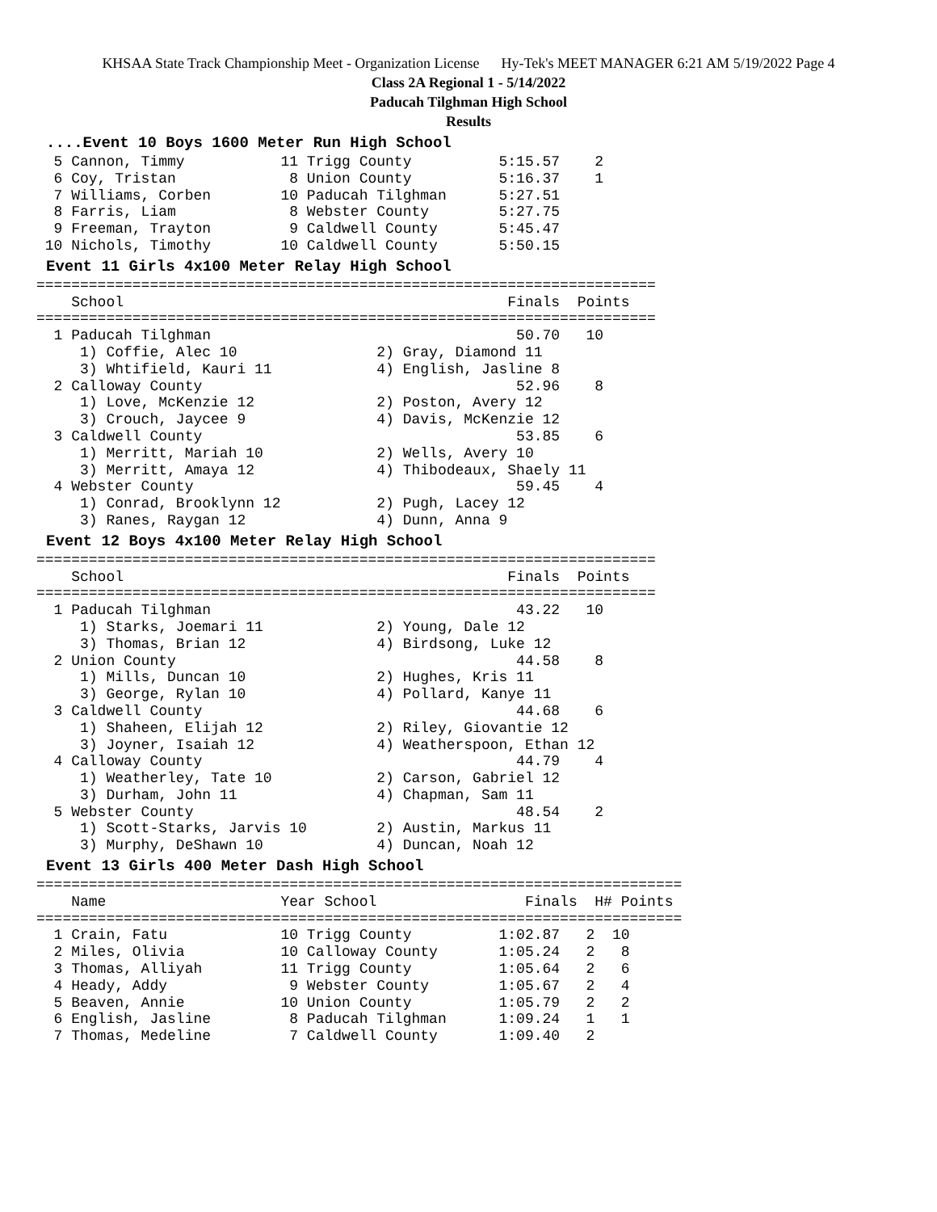KHSAA State Track Championship Meet - Organization License Hy-Tek's MEET MANAGER 6:21 AM 5/19/2022 Page 4
Class 2A Regional 1 - 5/14/2022
Paducah Tilghman High School
Results
....Event 10 Boys 1600 Meter Run High School
  5 Cannon, Timmy           11 Trigg County          5:15.57    2
  6 Coy, Tristan             8 Union County          5:16.37    1
  7 Williams, Corben        10 Paducah Tilghman      5:27.51
  8 Farris, Liam             8 Webster County        5:27.75
  9 Freeman, Trayton         9 Caldwell County       5:45.47
 10 Nichols, Timothy        10 Caldwell County       5:50.15
Event 11 Girls 4x100 Meter Relay High School
=======================================================================
    School                                            Finals  Points
=======================================================================
  1 Paducah Tilghman                                   50.70   10
     1) Coffie, Alec 10                2) Gray, Diamond 11
     3) Whtifield, Kauri 11            4) English, Jasline 8
  2 Calloway County                                    52.96    8
     1) Love, McKenzie 12              2) Poston, Avery 12
     3) Crouch, Jaycee 9               4) Davis, McKenzie 12
  3 Caldwell County                                    53.85    6
     1) Merritt, Mariah 10             2) Wells, Avery 10
     3) Merritt, Amaya 12              4) Thibodeaux, Shaely 11
  4 Webster County                                     59.45    4
     1) Conrad, Brooklynn 12           2) Pugh, Lacey 12
     3) Ranes, Raygan 12               4) Dunn, Anna 9
Event 12 Boys 4x100 Meter Relay High School
=======================================================================
    School                                            Finals  Points
=======================================================================
  1 Paducah Tilghman                                   43.22   10
     1) Starks, Joemari 11             2) Young, Dale 12
     3) Thomas, Brian 12               4) Birdsong, Luke 12
  2 Union County                                       44.58    8
     1) Mills, Duncan 10               2) Hughes, Kris 11
     3) George, Rylan 10               4) Pollard, Kanye 11
  3 Caldwell County                                    44.68    6
     1) Shaheen, Elijah 12             2) Riley, Giovantie 12
     3) Joyner, Isaiah 12              4) Weatherspoon, Ethan 12
  4 Calloway County                                    44.79    4
     1) Weatherley, Tate 10            2) Carson, Gabriel 12
     3) Durham, John 11                4) Chapman, Sam 11
  5 Webster County                                     48.54    2
     1) Scott-Starks, Jarvis 10        2) Austin, Markus 11
     3) Murphy, DeShawn 10             4) Duncan, Noah 12
Event 13 Girls 400 Meter Dash High School
==========================================================================
    Name                    Year School                 Finals  H# Points
==========================================================================
  1 Crain, Fatu             10 Trigg County          1:02.87   2  10
  2 Miles, Olivia           10 Calloway County       1:05.24   2   8
  3 Thomas, Alliyah         11 Trigg County          1:05.64   2   6
  4 Heady, Addy              9 Webster County        1:05.67   2   4
  5 Beaven, Annie           10 Union County          1:05.79   2   2
  6 English, Jasline         8 Paducah Tilghman      1:09.24   1   1
  7 Thomas, Medeline         7 Caldwell County       1:09.40   2